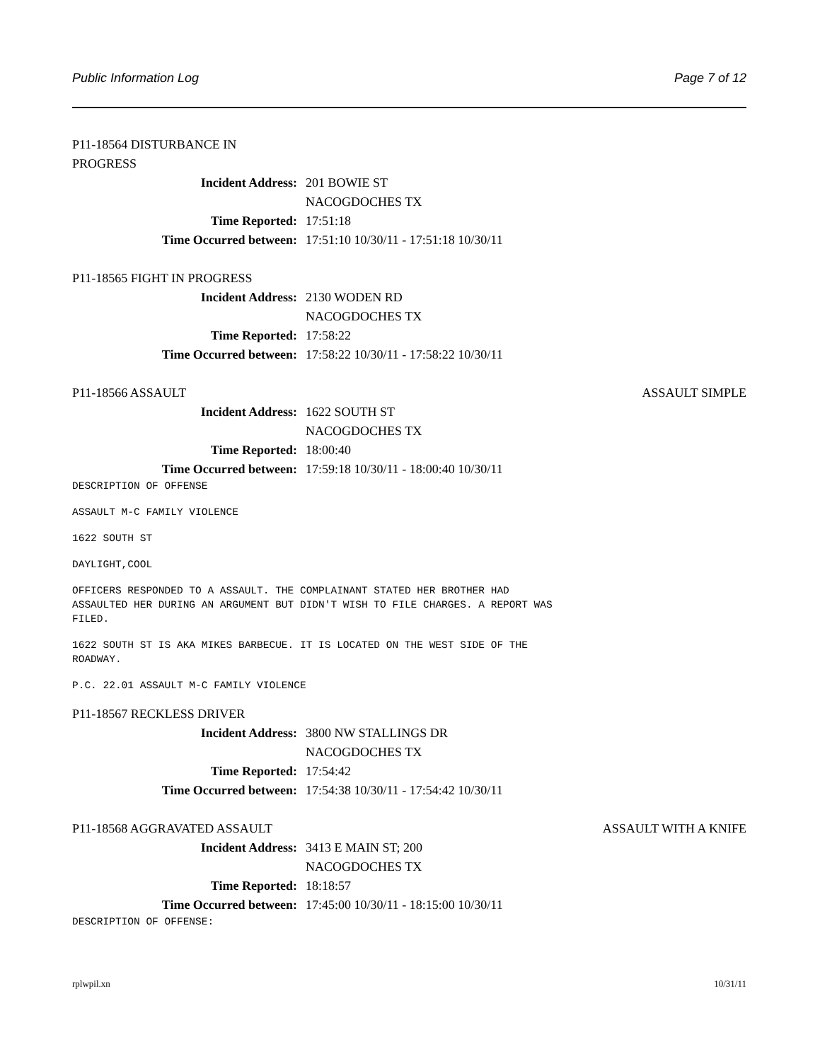Public Information Log Page 7 of 12
P11-18564 DISTURBANCE IN
PROGRESS
Incident Address: 201 BOWIE ST
NACOGDOCHES TX
Time Reported: 17:51:18
Time Occurred between: 17:51:10 10/30/11 - 17:51:18 10/30/11
P11-18565 FIGHT IN PROGRESS
Incident Address: 2130 WODEN RD
NACOGDOCHES TX
Time Reported: 17:58:22
Time Occurred between: 17:58:22 10/30/11 - 17:58:22 10/30/11
P11-18566 ASSAULT ASSAULT SIMPLE
Incident Address: 1622 SOUTH ST
NACOGDOCHES TX
Time Reported: 18:00:40
Time Occurred between: 17:59:18 10/30/11 - 18:00:40 10/30/11
DESCRIPTION OF OFFENSE
ASSAULT M-C FAMILY VIOLENCE
1622 SOUTH ST
DAYLIGHT,COOL
OFFICERS RESPONDED TO A ASSAULT. THE COMPLAINANT STATED HER BROTHER HAD ASSAULTED HER DURING AN ARGUMENT BUT DIDN'T WISH TO FILE CHARGES. A REPORT WAS FILED.
1622 SOUTH ST IS AKA MIKES BARBECUE. IT IS LOCATED ON THE WEST SIDE OF THE ROADWAY.
P.C. 22.01 ASSAULT M-C FAMILY VIOLENCE
P11-18567 RECKLESS DRIVER
Incident Address: 3800 NW STALLINGS DR
NACOGDOCHES TX
Time Reported: 17:54:42
Time Occurred between: 17:54:38 10/30/11 - 17:54:42 10/30/11
P11-18568 AGGRAVATED ASSAULT ASSAULT WITH A KNIFE
Incident Address: 3413 E MAIN ST; 200
NACOGDOCHES TX
Time Reported: 18:18:57
Time Occurred between: 17:45:00 10/30/11 - 18:15:00 10/30/11
DESCRIPTION OF OFFENSE:
rplwpil.xn 10/31/11